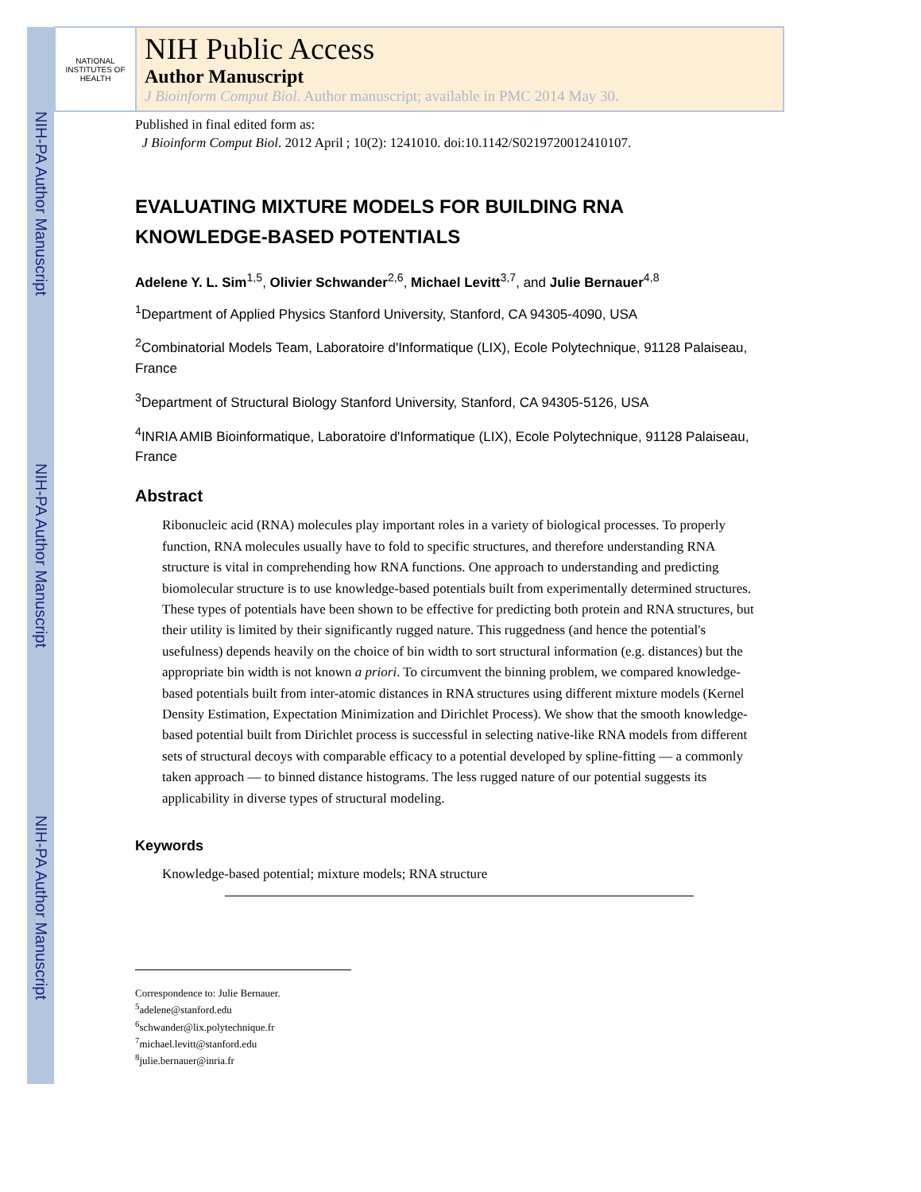NIH-PA Author Manuscript
NIH-PA Author Manuscript
NIH-PA Author Manuscript
NATIONAL INSTITUTES OF HEALTH
NIH Public Access
Author Manuscript
J Bioinform Comput Biol. Author manuscript; available in PMC 2014 May 30.
Published in final edited form as:
J Bioinform Comput Biol. 2012 April ; 10(2): 1241010. doi:10.1142/S0219720012410107.
EVALUATING MIXTURE MODELS FOR BUILDING RNA KNOWLEDGE-BASED POTENTIALS
Adelene Y. L. Sim<sup>1,5</sup>, Olivier Schwander<sup>2,6</sup>, Michael Levitt<sup>3,7</sup>, and Julie Bernauer<sup>4,8</sup>
<sup>1</sup> Department of Applied Physics Stanford University, Stanford, CA 94305-4090, USA
<sup>2</sup> Combinatorial Models Team, Laboratoire d'Informatique (LIX), Ecole Polytechnique, 91128 Palaiseau, France
<sup>3</sup> Department of Structural Biology Stanford University, Stanford, CA 94305-5126, USA
<sup>4</sup> INRIA AMIB Bioinformatique, Laboratoire d'Informatique (LIX), Ecole Polytechnique, 91128 Palaiseau, France
Abstract
Ribonucleic acid (RNA) molecules play important roles in a variety of biological processes. To properly function, RNA molecules usually have to fold to specific structures, and therefore understanding RNA structure is vital in comprehending how RNA functions. One approach to understanding and predicting biomolecular structure is to use knowledge-based potentials built from experimentally determined structures. These types of potentials have been shown to be effective for predicting both protein and RNA structures, but their utility is limited by their significantly rugged nature. This ruggedness (and hence the potential's usefulness) depends heavily on the choice of bin width to sort structural information (e.g. distances) but the appropriate bin width is not known a priori. To circumvent the binning problem, we compared knowledge-based potentials built from inter-atomic distances in RNA structures using different mixture models (Kernel Density Estimation, Expectation Minimization and Dirichlet Process). We show that the smooth knowledge-based potential built from Dirichlet process is successful in selecting native-like RNA models from different sets of structural decoys with comparable efficacy to a potential developed by spline-fitting — a commonly taken approach — to binned distance histograms. The less rugged nature of our potential suggests its applicability in diverse types of structural modeling.
Keywords
Knowledge-based potential; mixture models; RNA structure
Correspondence to: Julie Bernauer.
<sup>5</sup> adelene@stanford.edu
<sup>6</sup> schwander@lix.polytechnique.fr
<sup>7</sup> michael.levitt@stanford.edu
<sup>8</sup> julie.bernauer@inria.fr